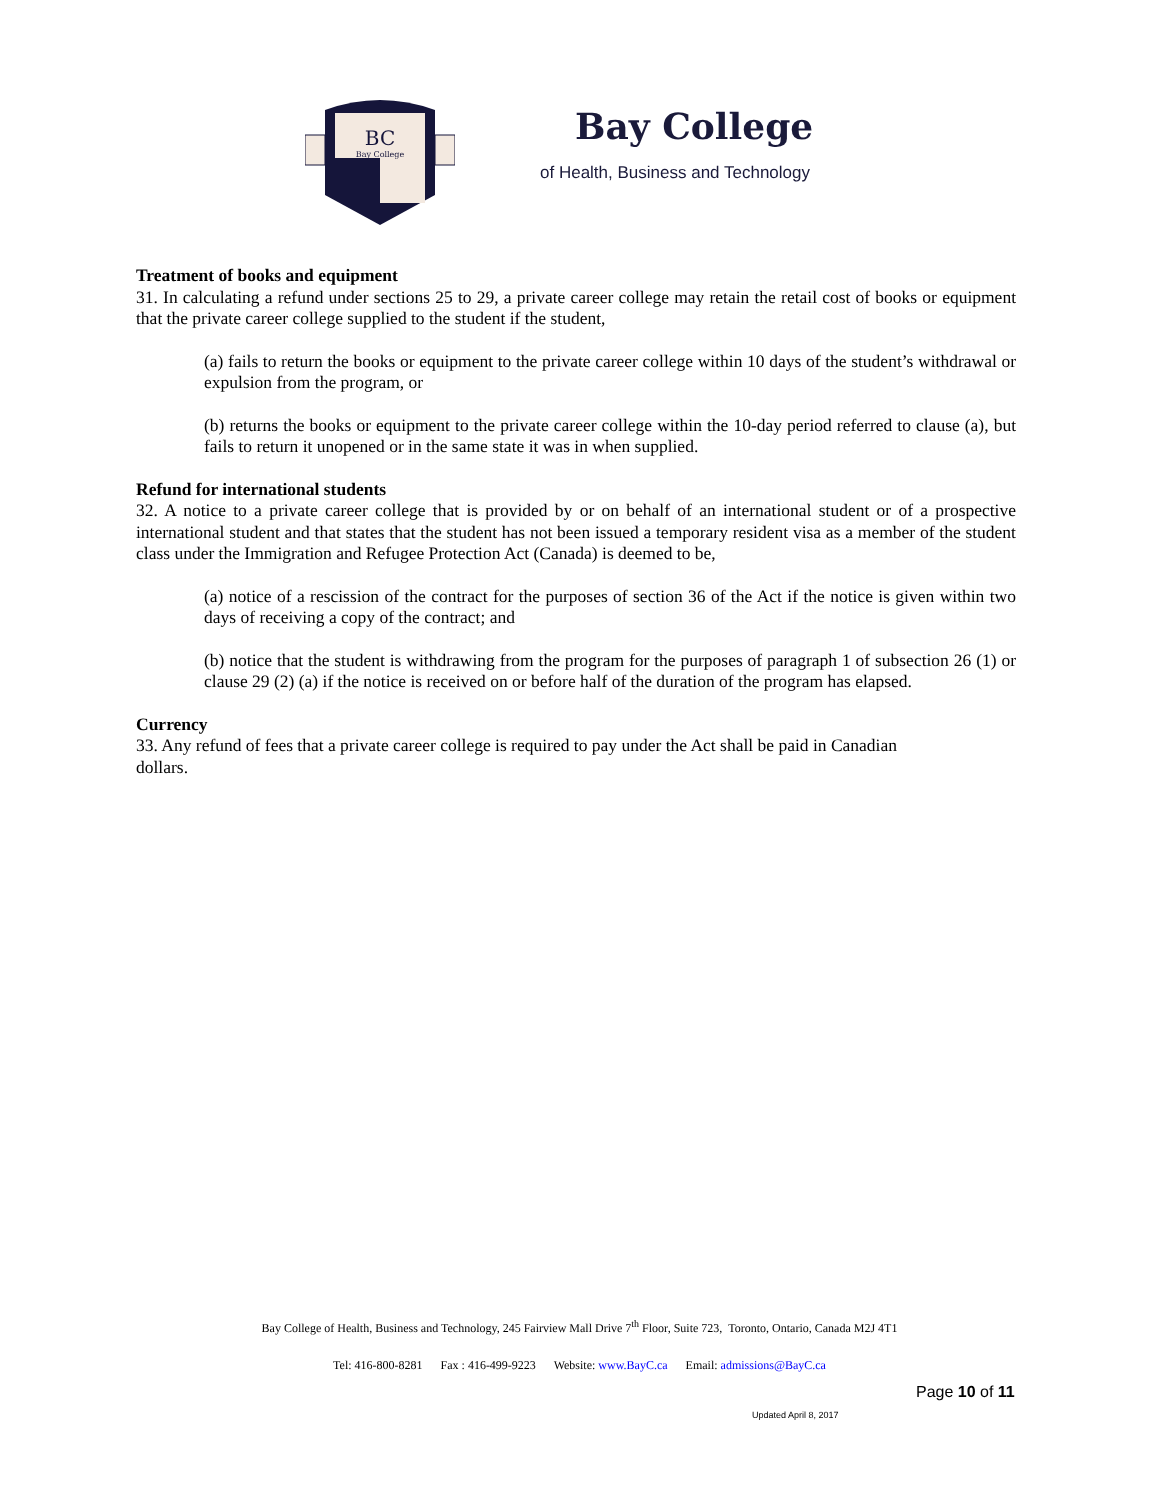BC
Bay College
Bay College
of Health, Business and Technology
Treatment of books and equipment
31. In calculating a refund under sections 25 to 29, a private career college may retain the retail cost of books or equipment that the private career college supplied to the student if the student,
(a) fails to return the books or equipment to the private career college within 10 days of the student’s withdrawal or expulsion from the program, or
(b) returns the books or equipment to the private career college within the 10-day period referred to clause (a), but fails to return it unopened or in the same state it was in when supplied.
Refund for international students
32. A notice to a private career college that is provided by or on behalf of an international student or of a prospective international student and that states that the student has not been issued a temporary resident visa as a member of the student class under the Immigration and Refugee Protection Act (Canada) is deemed to be,
(a) notice of a rescission of the contract for the purposes of section 36 of the Act if the notice is given within two days of receiving a copy of the contract; and
(b) notice that the student is withdrawing from the program for the purposes of paragraph 1 of subsection 26 (1) or clause 29 (2) (a) if the notice is received on or before half of the duration of the program has elapsed.
Currency
33. Any refund of fees that a private career college is required to pay under the Act shall be paid in Canadian
dollars.
Bay College of Health, Business and Technology, 245 Fairview Mall Drive 7<sup>th</sup> Floor, Suite 723, Toronto, Ontario, Canada M2J 4T1
Tel: 416-800-8281 Fax : 416-499-9223 Website: www.BayC.ca Email: admissions@BayC.ca
Page 10 of 11
Updated April 8, 2017